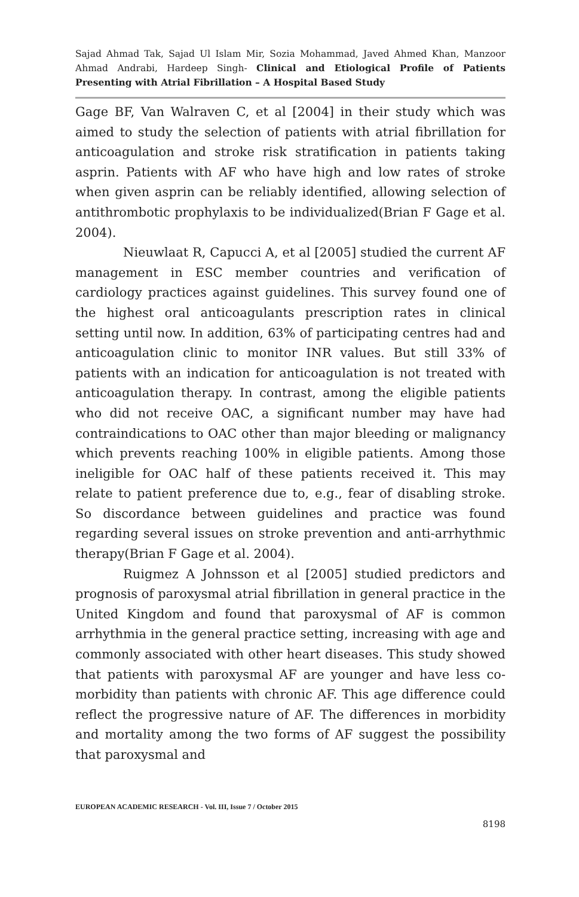Sajad Ahmad Tak, Sajad Ul Islam Mir, Sozia Mohammad, Javed Ahmed Khan, Manzoor Ahmad Andrabi, Hardeep Singh- Clinical and Etiological Profile of Patients Presenting with Atrial Fibrillation – A Hospital Based Study
Gage BF, Van Walraven C, et al [2004] in their study which was aimed to study the selection of patients with atrial fibrillation for anticoagulation and stroke risk stratification in patients taking asprin. Patients with AF who have high and low rates of stroke when given asprin can be reliably identified, allowing selection of antithrombotic prophylaxis to be individualized(Brian F Gage et al. 2004).
Nieuwlaat R, Capucci A, et al [2005] studied the current AF management in ESC member countries and verification of cardiology practices against guidelines. This survey found one of the highest oral anticoagulants prescription rates in clinical setting until now. In addition, 63% of participating centres had and anticoagulation clinic to monitor INR values. But still 33% of patients with an indication for anticoagulation is not treated with anticoagulation therapy. In contrast, among the eligible patients who did not receive OAC, a significant number may have had contraindications to OAC other than major bleeding or malignancy which prevents reaching 100% in eligible patients. Among those ineligible for OAC half of these patients received it. This may relate to patient preference due to, e.g., fear of disabling stroke. So discordance between guidelines and practice was found regarding several issues on stroke prevention and anti-arrhythmic therapy(Brian F Gage et al. 2004).
Ruigmez A Johnsson et al [2005] studied predictors and prognosis of paroxysmal atrial fibrillation in general practice in the United Kingdom and found that paroxysmal of AF is common arrhythmia in the general practice setting, increasing with age and commonly associated with other heart diseases. This study showed that patients with paroxysmal AF are younger and have less co-morbidity than patients with chronic AF. This age difference could reflect the progressive nature of AF. The differences in morbidity and mortality among the two forms of AF suggest the possibility that paroxysmal and
EUROPEAN ACADEMIC RESEARCH - Vol. III, Issue 7 / October 2015
8198